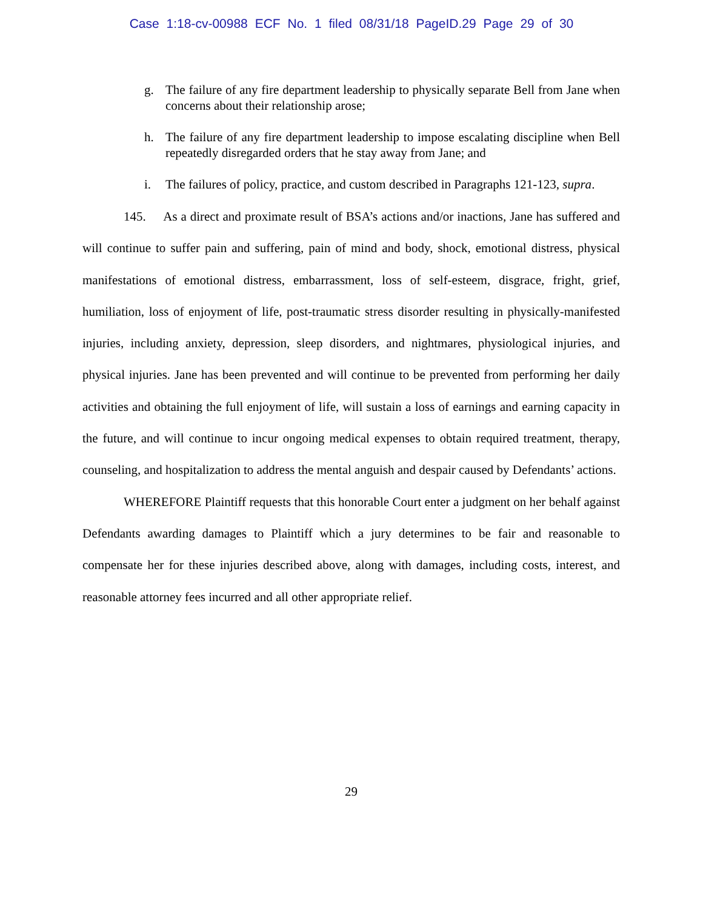Case 1:18-cv-00988 ECF No. 1 filed 08/31/18 PageID.29 Page 29 of 30
g. The failure of any fire department leadership to physically separate Bell from Jane when concerns about their relationship arose;
h. The failure of any fire department leadership to impose escalating discipline when Bell repeatedly disregarded orders that he stay away from Jane; and
i. The failures of policy, practice, and custom described in Paragraphs 121-123, supra.
145. As a direct and proximate result of BSA’s actions and/or inactions, Jane has suffered and will continue to suffer pain and suffering, pain of mind and body, shock, emotional distress, physical manifestations of emotional distress, embarrassment, loss of self-esteem, disgrace, fright, grief, humiliation, loss of enjoyment of life, post-traumatic stress disorder resulting in physically-manifested injuries, including anxiety, depression, sleep disorders, and nightmares, physiological injuries, and physical injuries. Jane has been prevented and will continue to be prevented from performing her daily activities and obtaining the full enjoyment of life, will sustain a loss of earnings and earning capacity in the future, and will continue to incur ongoing medical expenses to obtain required treatment, therapy, counseling, and hospitalization to address the mental anguish and despair caused by Defendants’ actions.
WHEREFORE Plaintiff requests that this honorable Court enter a judgment on her behalf against Defendants awarding damages to Plaintiff which a jury determines to be fair and reasonable to compensate her for these injuries described above, along with damages, including costs, interest, and reasonable attorney fees incurred and all other appropriate relief.
29